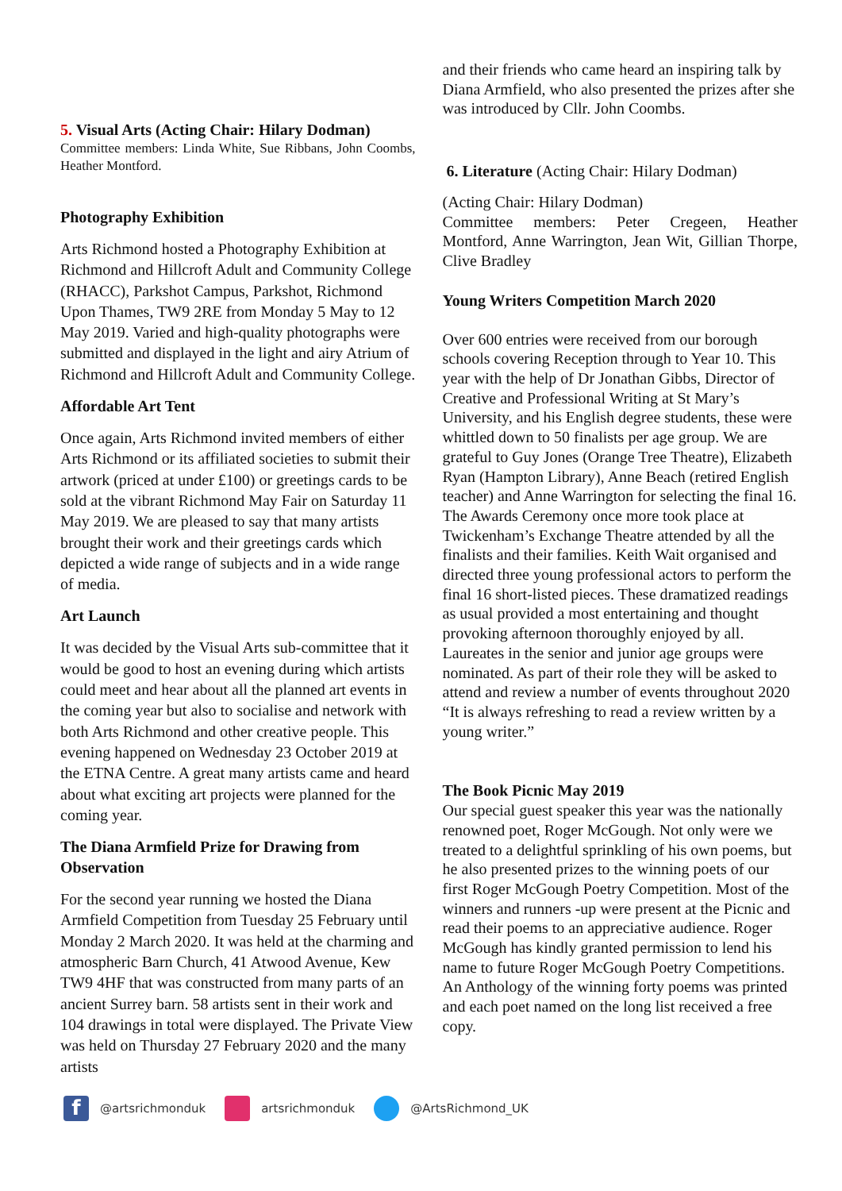5. Visual Arts (Acting Chair: Hilary Dodman)
Committee members: Linda White, Sue Ribbans, John Coombs, Heather Montford.
Photography Exhibition
Arts Richmond hosted a Photography Exhibition at Richmond and Hillcroft Adult and Community College (RHACC), Parkshot Campus, Parkshot, Richmond Upon Thames, TW9 2RE from Monday 5 May to 12 May 2019. Varied and high-quality photographs were submitted and displayed in the light and airy Atrium of Richmond and Hillcroft Adult and Community College.
Affordable Art Tent
Once again, Arts Richmond invited members of either Arts Richmond or its affiliated societies to submit their artwork (priced at under £100) or greetings cards to be sold at the vibrant Richmond May Fair on Saturday 11 May 2019. We are pleased to say that many artists brought their work and their greetings cards which depicted a wide range of subjects and in a wide range of media.
Art Launch
It was decided by the Visual Arts sub-committee that it would be good to host an evening during which artists could meet and hear about all the planned art events in the coming year but also to socialise and network with both Arts Richmond and other creative people. This evening happened on Wednesday 23 October 2019 at the ETNA Centre. A great many artists came and heard about what exciting art projects were planned for the coming year.
The Diana Armfield Prize for Drawing from Observation
For the second year running we hosted the Diana Armfield Competition from Tuesday 25 February until Monday 2 March 2020. It was held at the charming and atmospheric Barn Church, 41 Atwood Avenue, Kew TW9 4HF that was constructed from many parts of an ancient Surrey barn. 58 artists sent in their work and 104 drawings in total were displayed. The Private View was held on Thursday 27 February 2020 and the many artists
and their friends who came heard an inspiring talk by Diana Armfield, who also presented the prizes after she was introduced by Cllr. John Coombs.
6. Literature (Acting Chair: Hilary Dodman)
(Acting Chair: Hilary Dodman)
Committee members: Peter Cregeen, Heather Montford, Anne Warrington, Jean Wit, Gillian Thorpe, Clive Bradley
Young Writers Competition March 2020
Over 600 entries were received from our borough schools covering Reception through to Year 10. This year with the help of Dr Jonathan Gibbs, Director of Creative and Professional Writing at St Mary’s University, and his English degree students, these were whittled down to 50 finalists per age group. We are grateful to Guy Jones (Orange Tree Theatre), Elizabeth Ryan (Hampton Library), Anne Beach (retired English teacher) and Anne Warrington for selecting the final 16. The Awards Ceremony once more took place at Twickenham’s Exchange Theatre attended by all the finalists and their families. Keith Wait organised and directed three young professional actors to perform the final 16 short-listed pieces. These dramatized readings as usual provided a most entertaining and thought provoking afternoon thoroughly enjoyed by all. Laureates in the senior and junior age groups were nominated. As part of their role they will be asked to attend and review a number of events throughout 2020 “It is always refreshing to read a review written by a young writer.”
The Book Picnic May 2019
Our special guest speaker this year was the nationally renowned poet, Roger McGough. Not only were we treated to a delightful sprinkling of his own poems, but he also presented prizes to the winning poets of our first Roger McGough Poetry Competition. Most of the winners and runners -up were present at the Picnic and read their poems to an appreciative audience. Roger McGough has kindly granted permission to lend his name to future Roger McGough Poetry Competitions. An Anthology of the winning forty poems was printed and each poet named on the long list received a free copy.
f @artsrichmonduk artsrichmonduk @ArtsRichmond_UK